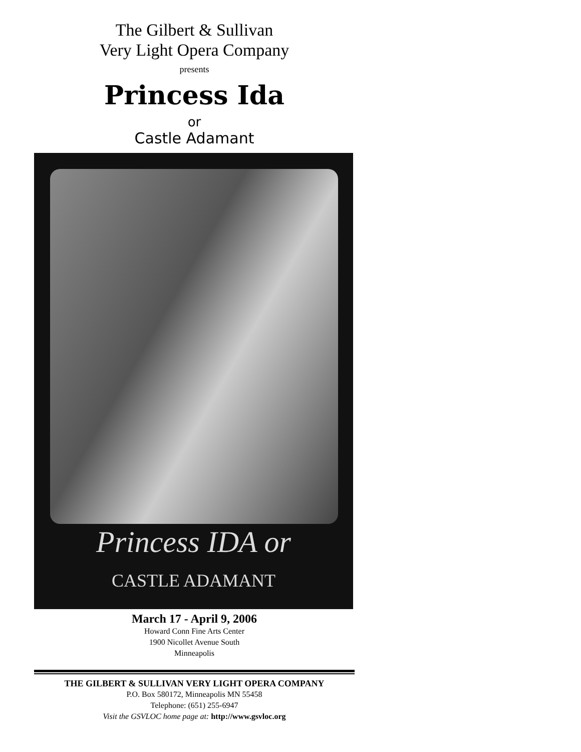The Gilbert & Sullivan
Very Light Opera Company
presents
Princess Ida
or
Castle Adamant
Princess IDA or
CASTLE ADAMANT
March 17 - April 9, 2006
Howard Conn Fine Arts Center
1900 Nicollet Avenue South
Minneapolis
THE GILBERT & SULLIVAN VERY LIGHT OPERA COMPANY
P.O. Box 580172, Minneapolis MN 55458
Telephone: (651) 255-6947
Visit the GSVLOC home page at: http://www.gsvloc.org